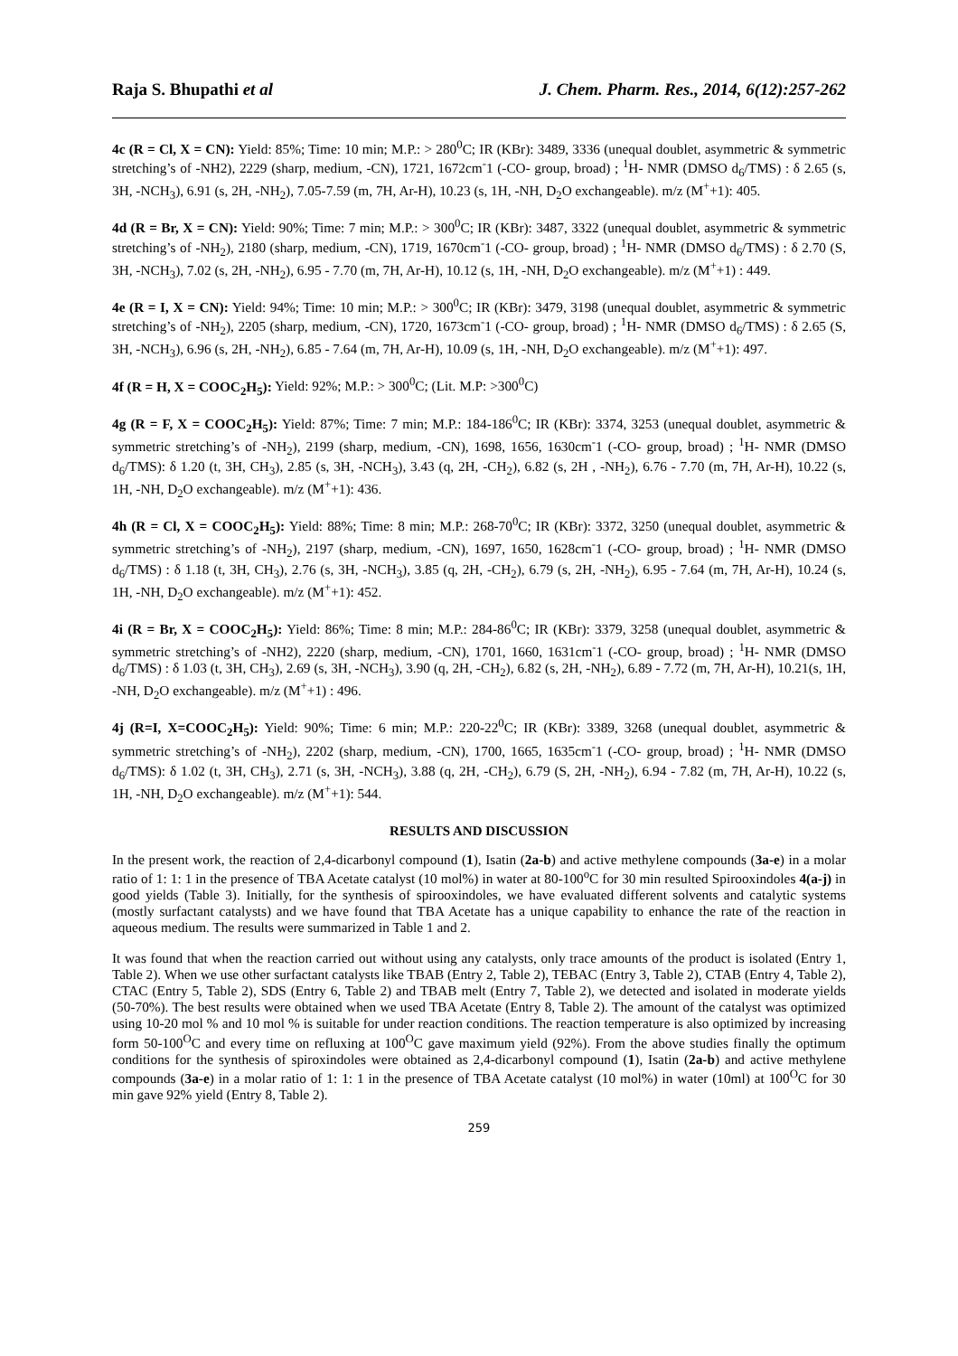Raja S. Bhupathi et al J. Chem. Pharm. Res., 2014, 6(12):257-262
4c (R = Cl, X = CN): Yield: 85%; Time: 10 min; M.P.: > 280<sup>0</sup>C; IR (KBr): 3489, 3336 (unequal doublet, asymmetric & symmetric stretching’s of -NH2), 2229 (sharp, medium, -CN), 1721, 1672cm<sup>-</sup>1 (-CO- group, broad) ; <sup>1</sup>H- NMR (DMSO d<sub>6</sub>/TMS) : δ 2.65 (s, 3H, -NCH<sub>3</sub>), 6.91 (s, 2H, -NH<sub>2</sub>), 7.05-7.59 (m, 7H, Ar-H), 10.23 (s, 1H, -NH, D<sub>2</sub>O exchangeable). m/z (M<sup>+</sup>+1): 405.
4d (R = Br, X = CN): Yield: 90%; Time: 7 min; M.P.: > 300<sup>0</sup>C; IR (KBr): 3487, 3322 (unequal doublet, asymmetric & symmetric stretching’s of -NH<sub>2</sub>), 2180 (sharp, medium, -CN), 1719, 1670cm<sup>-</sup>1 (-CO- group, broad) ; <sup>1</sup>H- NMR (DMSO d<sub>6</sub>/TMS) : δ 2.70 (S, 3H, -NCH<sub>3</sub>), 7.02 (s, 2H, -NH<sub>2</sub>), 6.95 - 7.70 (m, 7H, Ar-H), 10.12 (s, 1H, -NH, D<sub>2</sub>O exchangeable). m/z (M<sup>+</sup>+1) : 449.
4e (R = I, X = CN): Yield: 94%; Time: 10 min; M.P.: > 300<sup>0</sup>C; IR (KBr): 3479, 3198 (unequal doublet, asymmetric & symmetric stretching’s of -NH<sub>2</sub>), 2205 (sharp, medium, -CN), 1720, 1673cm<sup>-</sup>1 (-CO- group, broad) ; <sup>1</sup>H- NMR (DMSO d<sub>6</sub>/TMS) : δ 2.65 (S, 3H, -NCH<sub>3</sub>), 6.96 (s, 2H, -NH<sub>2</sub>), 6.85 - 7.64 (m, 7H, Ar-H), 10.09 (s, 1H, -NH, D<sub>2</sub>O exchangeable). m/z (M<sup>+</sup>+1): 497.
4f (R = H, X = COOC<sub>2</sub>H<sub>5</sub>): Yield: 92%; M.P.: > 300<sup>0</sup>C; (Lit. M.P: >300<sup>0</sup>C)
4g (R = F, X = COOC<sub>2</sub>H<sub>5</sub>): Yield: 87%; Time: 7 min; M.P.: 184-186<sup>0</sup>C; IR (KBr): 3374, 3253 (unequal doublet, asymmetric & symmetric stretching’s of -NH<sub>2</sub>), 2199 (sharp, medium, -CN), 1698, 1656, 1630cm<sup>-</sup>1 (-CO- group, broad) ; <sup>1</sup>H- NMR (DMSO d<sub>6</sub>/TMS): δ 1.20 (t, 3H, CH<sub>3</sub>), 2.85 (s, 3H, -NCH<sub>3</sub>), 3.43 (q, 2H, -CH<sub>2</sub>), 6.82 (s, 2H , -NH<sub>2</sub>), 6.76 - 7.70 (m, 7H, Ar-H), 10.22 (s, 1H, -NH, D<sub>2</sub>O exchangeable). m/z (M<sup>+</sup>+1): 436.
4h (R = Cl, X = COOC<sub>2</sub>H<sub>5</sub>): Yield: 88%; Time: 8 min; M.P.: 268-70<sup>0</sup>C; IR (KBr): 3372, 3250 (unequal doublet, asymmetric & symmetric stretching’s of -NH<sub>2</sub>), 2197 (sharp, medium, -CN), 1697, 1650, 1628cm<sup>-</sup>1 (-CO- group, broad) ; <sup>1</sup>H- NMR (DMSO d<sub>6</sub>/TMS) : δ 1.18 (t, 3H, CH<sub>3</sub>), 2.76 (s, 3H, -NCH<sub>3</sub>), 3.85 (q, 2H, -CH<sub>2</sub>), 6.79 (s, 2H, -NH<sub>2</sub>), 6.95 - 7.64 (m, 7H, Ar-H), 10.24 (s, 1H, -NH, D<sub>2</sub>O exchangeable). m/z (M<sup>+</sup>+1): 452.
4i (R = Br, X = COOC<sub>2</sub>H<sub>5</sub>): Yield: 86%; Time: 8 min; M.P.: 284-86<sup>0</sup>C; IR (KBr): 3379, 3258 (unequal doublet, asymmetric & symmetric stretching’s of -NH2), 2220 (sharp, medium, -CN), 1701, 1660, 1631cm<sup>-</sup>1 (-CO- group, broad) ; <sup>1</sup>H- NMR (DMSO d<sub>6</sub>/TMS) : δ 1.03 (t, 3H, CH<sub>3</sub>), 2.69 (s, 3H, -NCH<sub>3</sub>), 3.90 (q, 2H, -CH<sub>2</sub>), 6.82 (s, 2H, -NH<sub>2</sub>), 6.89 - 7.72 (m, 7H, Ar-H), 10.21(s, 1H, -NH, D<sub>2</sub>O exchangeable). m/z (M<sup>+</sup>+1) : 496.
4j (R=I, X=COOC<sub>2</sub>H<sub>5</sub>): Yield: 90%; Time: 6 min; M.P.: 220-22<sup>0</sup>C; IR (KBr): 3389, 3268 (unequal doublet, asymmetric & symmetric stretching’s of -NH<sub>2</sub>), 2202 (sharp, medium, -CN), 1700, 1665, 1635cm<sup>-</sup>1 (-CO- group, broad) ; <sup>1</sup>H- NMR (DMSO d<sub>6</sub>/TMS): δ 1.02 (t, 3H, CH<sub>3</sub>), 2.71 (s, 3H, -NCH<sub>3</sub>), 3.88 (q, 2H, -CH<sub>2</sub>), 6.79 (S, 2H, -NH<sub>2</sub>), 6.94 - 7.82 (m, 7H, Ar-H), 10.22 (s, 1H, -NH, D<sub>2</sub>O exchangeable). m/z (M<sup>+</sup>+1): 544.
RESULTS AND DISCUSSION
In the present work, the reaction of 2,4-dicarbonyl compound (1), Isatin (2a-b) and active methylene compounds (3a-e) in a molar ratio of 1: 1: 1 in the presence of TBA Acetate catalyst (10 mol%) in water at 80-100<sup>o</sup>C for 30 min resulted Spirooxindoles 4(a-j) in good yields (Table 3). Initially, for the synthesis of spirooxindoles, we have evaluated different solvents and catalytic systems (mostly surfactant catalysts) and we have found that TBA Acetate has a unique capability to enhance the rate of the reaction in aqueous medium. The results were summarized in Table 1 and 2.
It was found that when the reaction carried out without using any catalysts, only trace amounts of the product is isolated (Entry 1, Table 2). When we use other surfactant catalysts like TBAB (Entry 2, Table 2), TEBAC (Entry 3, Table 2), CTAB (Entry 4, Table 2), CTAC (Entry 5, Table 2), SDS (Entry 6, Table 2) and TBAB melt (Entry 7, Table 2), we detected and isolated in moderate yields (50-70%). The best results were obtained when we used TBA Acetate (Entry 8, Table 2). The amount of the catalyst was optimized using 10-20 mol % and 10 mol % is suitable for under reaction conditions. The reaction temperature is also optimized by increasing form 50-100<sup>O</sup>C and every time on refluxing at 100<sup>O</sup>C gave maximum yield (92%). From the above studies finally the optimum conditions for the synthesis of spiroxindoles were obtained as 2,4-dicarbonyl compound (1), Isatin (2a-b) and active methylene compounds (3a-e) in a molar ratio of 1: 1: 1 in the presence of TBA Acetate catalyst (10 mol%) in water (10ml) at 100<sup>O</sup>C for 30 min gave 92% yield (Entry 8, Table 2).
259